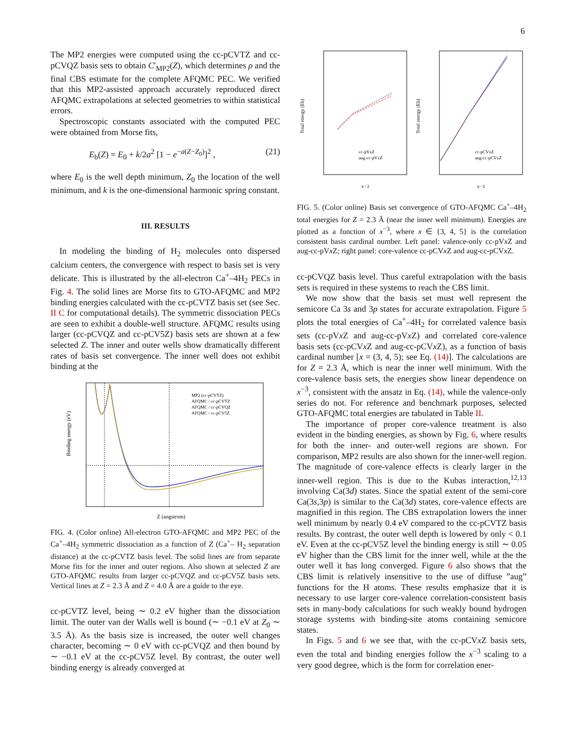6
The MP2 energies were computed using the cc-pCVTZ and cc-pCVQZ basis sets to obtain C′<sub>MP2</sub>(Z), which determines ρ and the final CBS estimate for the complete AFQMC PEC. We verified that this MP2-assisted approach accurately reproduced direct AFQMC extrapolations at selected geometries to within statistical errors.
Spectroscopic constants associated with the computed PEC were obtained from Morse fits,
E<sub>b</sub>(Z) = E<sub>0</sub> + k/2a<sup>2</sup> [1 − e<sup>−a(Z−Z<sub>0</sub>)</sup>]<sup>2</sup> , (21)
where E<sub>0</sub> is the well depth minimum, Z<sub>0</sub> the location of the well minimum, and k is the one-dimensional harmonic spring constant.
III. RESULTS
In modeling the binding of H<sub>2</sub> molecules onto dispersed calcium centers, the convergence with respect to basis set is very delicate. This is illustrated by the all-electron Ca<sup>+</sup>–4H<sub>2</sub> PECs in Fig. 4. The solid lines are Morse fits to GTO-AFQMC and MP2 binding energies calculated with the cc-pCVTZ basis set (see Sec. II C for computational details). The symmetric dissociation PECs are seen to exhibit a double-well structure. AFQMC results using larger (cc-pCVQZ and cc-pCV5Z) basis sets are shown at a few selected Z. The inner and outer wells show dramatically different rates of basis set convergence. The inner well does not exhibit binding at the
Binding energy (eV)
Z (angstrom)
MP2 (cc-pCVTZ)
AFQMC / cc-pCVTZ
AFQMC / cc-pCVQZ
AFQMC / cc-pCV5Z
FIG. 4. (Color online) All-electron GTO-AFQMC and MP2 PEC of the Ca<sup>+</sup>–4H<sub>2</sub> symmetric dissociation as a function of Z (Ca<sup>+</sup>– H<sub>2</sub> separation distance) at the cc-pCVTZ basis level. The solid lines are from separate Morse fits for the inner and outer regions. Also shown at selected Z are GTO-AFQMC results from larger cc-pCVQZ and cc-pCV5Z basis sets. Vertical lines at Z = 2.3 Å and Z = 4.0 Å are a guide to the eye.
cc-pCVTZ level, being ∼ 0.2 eV higher than the dissociation limit. The outer van der Walls well is bound (∼ −0.1 eV at Z<sub>0</sub> ∼ 3.5 Å). As the basis size is increased, the outer well changes character, becoming ∼ 0 eV with cc-pCVQZ and then bound by ∼ −0.1 eV at the cc-pCV5Z level. By contrast, the outer well binding energy is already converged at
Total energy (Eh)
Total energy (Eh)
x−3
x−3
cc-pVxZ
aug-cc-pVxZ
cc-pCVxZ
aug-cc-pCVxZ
FIG. 5. (Color online) Basis set convergence of GTO-AFQMC Ca<sup>+</sup>–4H<sub>2</sub> total energies for Z = 2.3 Å (near the inner well minimum). Energies are plotted as a function of x<sup>−3</sup>, where x ∈ {3, 4, 5} is the correlation consistent basis cardinal number. Left panel: valence-only cc-pVx Z and aug-cc-pVx Z; right panel: core-valence cc-pCVx Z and aug-cc-pCVx Z.
cc-pCVQZ basis level. Thus careful extrapolation with the basis sets is required in these systems to reach the CBS limit.
We now show that the basis set must well represent the semicore Ca 3s and 3p states for accurate extrapolation. Figure 5 plots the total energies of Ca<sup>+</sup>–4H<sub>2</sub> for correlated valence basis sets (cc-pVx Z and aug-cc-pVx Z) and correlated core-valence basis sets (cc-pCVx Z and aug-cc-pCVx Z), as a function of basis cardinal number [x = (3, 4, 5); see Eq. (14)]. The calculations are for Z = 2.3 Å, which is near the inner well minimum. With the core-valence basis sets, the energies show linear dependence on x<sup>−3</sup>, consistent with the ansatz in Eq. (14), while the valence-only series do not. For reference and benchmark purposes, selected GTO-AFQMC total energies are tabulated in Table II.
The importance of proper core-valence treatment is also evident in the binding energies, as shown by Fig. 6, where results for both the inner- and outer-well regions are shown. For comparison, MP2 results are also shown for the inner-well region. The magnitude of core-valence effects is clearly larger in the inner-well region. This is due to the Kubas interaction,<sup>12,13</sup> involving Ca(3d) states. Since the spatial extent of the semi-core Ca(3s,3p) is similar to the Ca(3d) states, core-valence effects are magnified in this region. The CBS extrapolation lowers the inner well minimum by nearly 0.4 eV compared to the cc-pCVTZ basis results. By contrast, the outer well depth is lowered by only < 0.1 eV. Even at the cc-pCV5Z level the binding energy is still ∼ 0.05 eV higher than the CBS limit for the inner well, while at the the outer well it has long converged. Figure 6 also shows that the CBS limit is relatively insensitive to the use of diffuse ”aug” functions for the H atoms. These results emphasize that it is necessary to use larger core-valence correlation-consistent basis sets in many-body calculations for such weakly bound hydrogen storage systems with binding-site atoms containing semicore states.
In Figs. 5 and 6 we see that, with the cc-pCVx Z basis sets, even the total and binding energies follow the x<sup>−3</sup> scaling to a very good degree, which is the form for correlation ener-